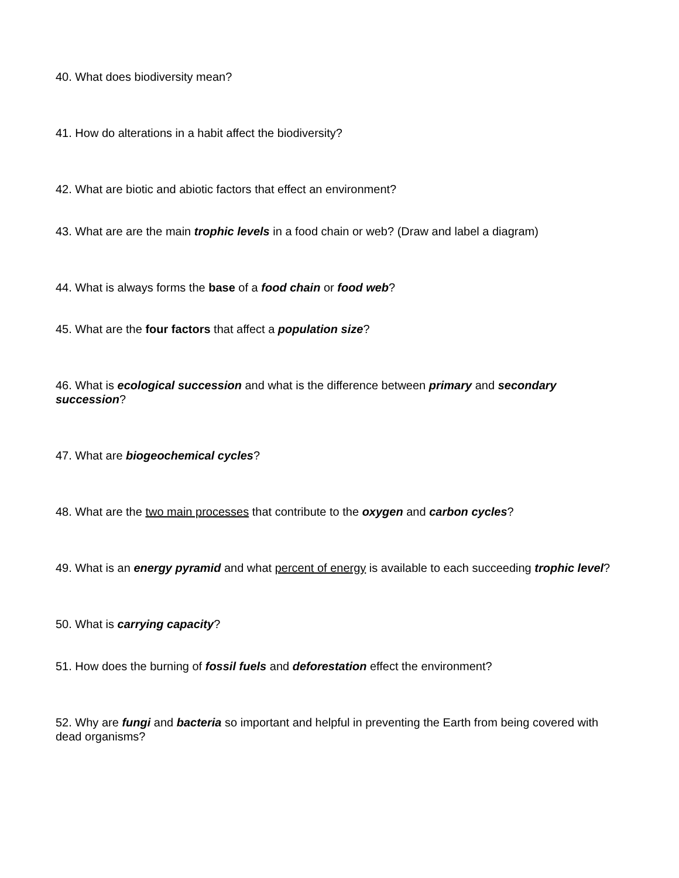40. What does biodiversity mean?
41. How do alterations in a habit affect the biodiversity?
42. What are biotic and abiotic factors that effect an environment?
43. What are are the main trophic levels in a food chain or web? (Draw and label a diagram)
44. What is always forms the base of a food chain or food web?
45. What are the four factors that affect a population size?
46. What is ecological succession and what is the difference between primary and secondary succession?
47. What are biogeochemical cycles?
48. What are the two main processes that contribute to the oxygen and carbon cycles?
49. What is an energy pyramid and what percent of energy is available to each succeeding trophic level?
50. What is carrying capacity?
51. How does the burning of fossil fuels and deforestation effect the environment?
52. Why are fungi and bacteria so important and helpful in preventing the Earth from being covered with dead organisms?